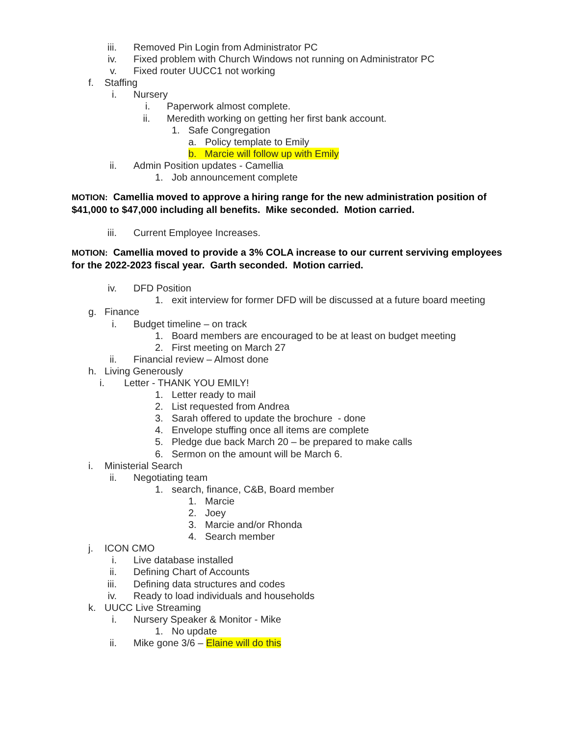iii. Removed Pin Login from Administrator PC
iv. Fixed problem with Church Windows not running on Administrator PC
v. Fixed router UUCC1 not working
f. Staffing
i. Nursery
i. Paperwork almost complete.
ii. Meredith working on getting her first bank account.
1. Safe Congregation
a. Policy template to Emily
b. Marcie will follow up with Emily
ii. Admin Position updates - Camellia
1. Job announcement complete
MOTION: Camellia moved to approve a hiring range for the new administration position of $41,000 to $47,000 including all benefits. Mike seconded. Motion carried.
iii. Current Employee Increases.
MOTION: Camellia moved to provide a 3% COLA increase to our current serviving employees for the 2022-2023 fiscal year. Garth seconded. Motion carried.
iv. DFD Position
1. exit interview for former DFD will be discussed at a future board meeting
g. Finance
i. Budget timeline – on track
1. Board members are encouraged to be at least on budget meeting
2. First meeting on March 27
ii. Financial review – Almost done
h. Living Generously
i. Letter - THANK YOU EMILY!
1. Letter ready to mail
2. List requested from Andrea
3. Sarah offered to update the brochure - done
4. Envelope stuffing once all items are complete
5. Pledge due back March 20 – be prepared to make calls
6. Sermon on the amount will be March 6.
i. Ministerial Search
ii. Negotiating team
1. search, finance, C&B, Board member
1. Marcie
2. Joey
3. Marcie and/or Rhonda
4. Search member
j. ICON CMO
i. Live database installed
ii. Defining Chart of Accounts
iii. Defining data structures and codes
iv. Ready to load individuals and households
k. UUCC Live Streaming
i. Nursery Speaker & Monitor - Mike
1. No update
ii. Mike gone 3/6 – Elaine will do this